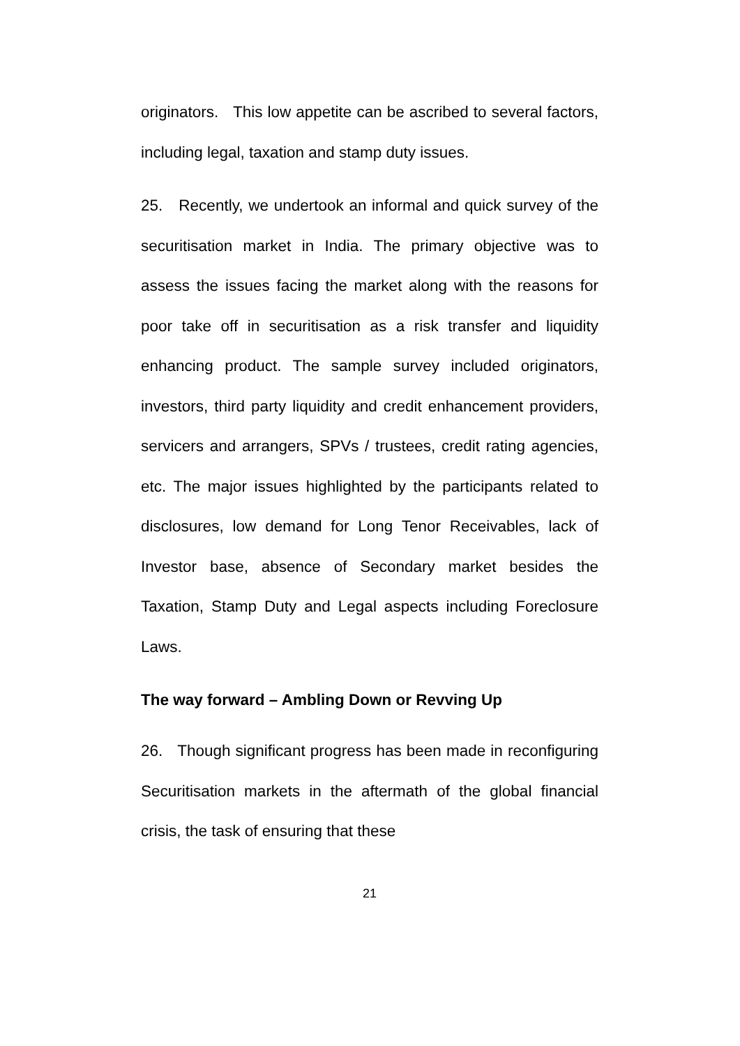originators. This low appetite can be ascribed to several factors, including legal, taxation and stamp duty issues.
25. Recently, we undertook an informal and quick survey of the securitisation market in India. The primary objective was to assess the issues facing the market along with the reasons for poor take off in securitisation as a risk transfer and liquidity enhancing product. The sample survey included originators, investors, third party liquidity and credit enhancement providers, servicers and arrangers, SPVs / trustees, credit rating agencies, etc. The major issues highlighted by the participants related to disclosures, low demand for Long Tenor Receivables, lack of Investor base, absence of Secondary market besides the Taxation, Stamp Duty and Legal aspects including Foreclosure Laws.
The way forward – Ambling Down or Revving Up
26. Though significant progress has been made in reconfiguring Securitisation markets in the aftermath of the global financial crisis, the task of ensuring that these
21